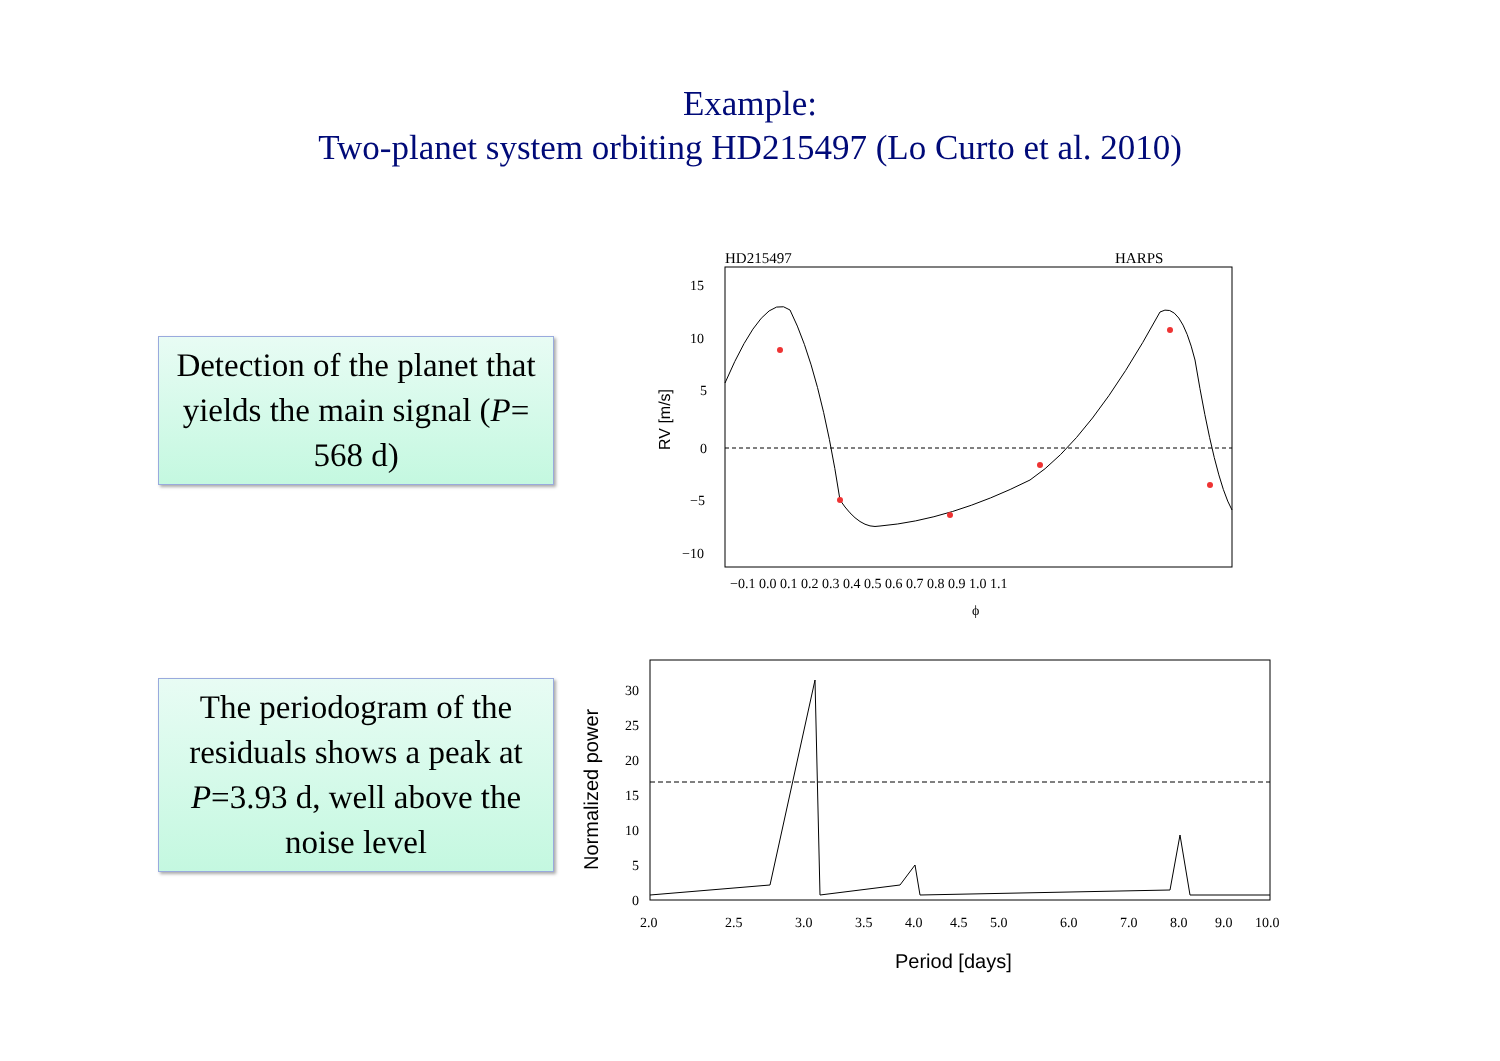Example:
Two-planet system orbiting HD215497 (Lo Curto et al. 2010)
Detection of the planet that yields the main signal (P= 568 d)
The periodogram of the residuals shows a peak at P=3.93 d, well above the noise level
HD215497
HARPS
15
10
5
0
−5
−10
−0.1 0.0 0.1 0.2 0.3 0.4 0.5 0.6 0.7 0.8 0.9 1.0 1.1
ϕ
RV [m/s]
30
25
20
15
10
5
0
2.0
2.5
3.0
3.5
4.0
4.5
5.0
6.0
7.0
8.0
9.0
10.0
Period [days]
Normalized power